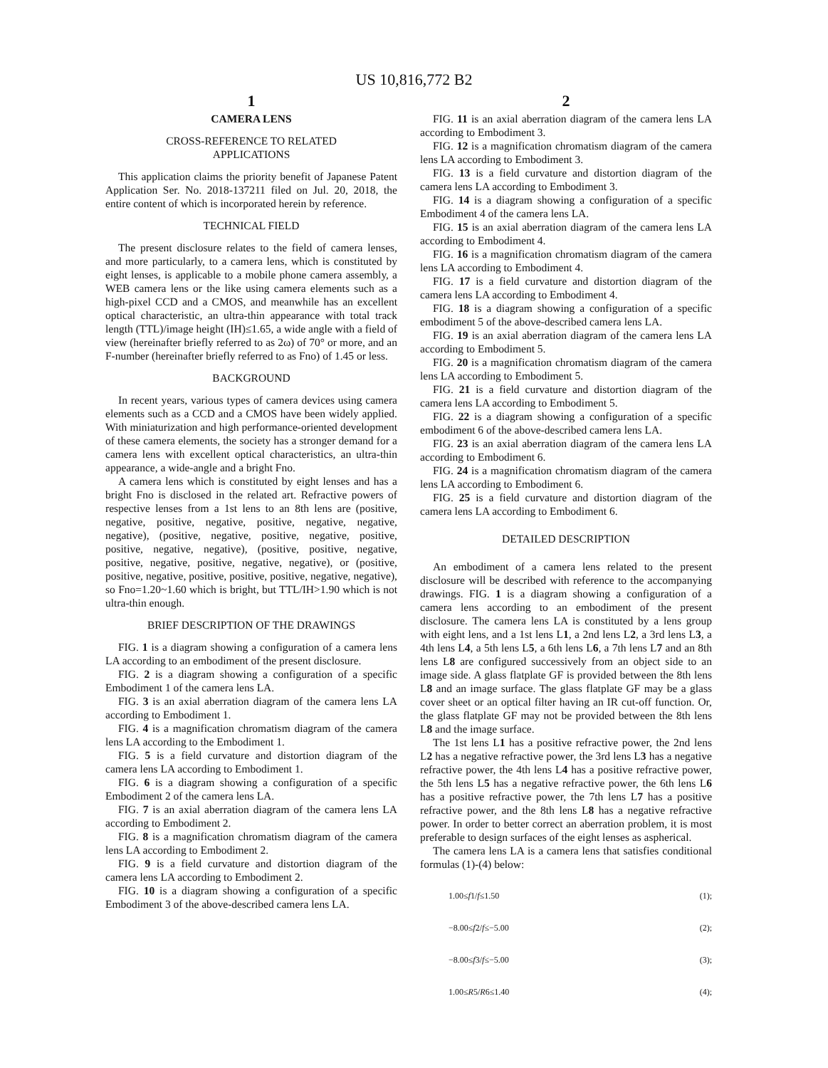US 10,816,772 B2
1
CAMERA LENS
CROSS-REFERENCE TO RELATED
APPLICATIONS
This application claims the priority benefit of Japanese Patent Application Ser. No. 2018-137211 filed on Jul. 20, 2018, the entire content of which is incorporated herein by reference.
TECHNICAL FIELD
The present disclosure relates to the field of camera lenses, and more particularly, to a camera lens, which is constituted by eight lenses, is applicable to a mobile phone camera assembly, a WEB camera lens or the like using camera elements such as a high-pixel CCD and a CMOS, and meanwhile has an excellent optical characteristic, an ultra-thin appearance with total track length (TTL)/image height (IH)≤1.65, a wide angle with a field of view (hereinafter briefly referred to as 2ω) of 70° or more, and an F-number (hereinafter briefly referred to as Fno) of 1.45 or less.
BACKGROUND
In recent years, various types of camera devices using camera elements such as a CCD and a CMOS have been widely applied. With miniaturization and high performance-oriented development of these camera elements, the society has a stronger demand for a camera lens with excellent optical characteristics, an ultra-thin appearance, a wide-angle and a bright Fno.
A camera lens which is constituted by eight lenses and has a bright Fno is disclosed in the related art. Refractive powers of respective lenses from a 1st lens to an 8th lens are (positive, negative, positive, negative, positive, negative, negative, negative), (positive, negative, positive, negative, positive, positive, negative, negative), (positive, positive, negative, positive, negative, positive, negative, negative), or (positive, positive, negative, positive, positive, positive, negative, negative), so Fno=1.20~1.60 which is bright, but TTL/IH>1.90 which is not ultra-thin enough.
BRIEF DESCRIPTION OF THE DRAWINGS
FIG. 1 is a diagram showing a configuration of a camera lens LA according to an embodiment of the present disclosure.
FIG. 2 is a diagram showing a configuration of a specific Embodiment 1 of the camera lens LA.
FIG. 3 is an axial aberration diagram of the camera lens LA according to Embodiment 1.
FIG. 4 is a magnification chromatism diagram of the camera lens LA according to the Embodiment 1.
FIG. 5 is a field curvature and distortion diagram of the camera lens LA according to Embodiment 1.
FIG. 6 is a diagram showing a configuration of a specific Embodiment 2 of the camera lens LA.
FIG. 7 is an axial aberration diagram of the camera lens LA according to Embodiment 2.
FIG. 8 is a magnification chromatism diagram of the camera lens LA according to Embodiment 2.
FIG. 9 is a field curvature and distortion diagram of the camera lens LA according to Embodiment 2.
FIG. 10 is a diagram showing a configuration of a specific Embodiment 3 of the above-described camera lens LA.
2
FIG. 11 is an axial aberration diagram of the camera lens LA according to Embodiment 3.
FIG. 12 is a magnification chromatism diagram of the camera lens LA according to Embodiment 3.
FIG. 13 is a field curvature and distortion diagram of the camera lens LA according to Embodiment 3.
FIG. 14 is a diagram showing a configuration of a specific Embodiment 4 of the camera lens LA.
FIG. 15 is an axial aberration diagram of the camera lens LA according to Embodiment 4.
FIG. 16 is a magnification chromatism diagram of the camera lens LA according to Embodiment 4.
FIG. 17 is a field curvature and distortion diagram of the camera lens LA according to Embodiment 4.
FIG. 18 is a diagram showing a configuration of a specific embodiment 5 of the above-described camera lens LA.
FIG. 19 is an axial aberration diagram of the camera lens LA according to Embodiment 5.
FIG. 20 is a magnification chromatism diagram of the camera lens LA according to Embodiment 5.
FIG. 21 is a field curvature and distortion diagram of the camera lens LA according to Embodiment 5.
FIG. 22 is a diagram showing a configuration of a specific embodiment 6 of the above-described camera lens LA.
FIG. 23 is an axial aberration diagram of the camera lens LA according to Embodiment 6.
FIG. 24 is a magnification chromatism diagram of the camera lens LA according to Embodiment 6.
FIG. 25 is a field curvature and distortion diagram of the camera lens LA according to Embodiment 6.
DETAILED DESCRIPTION
An embodiment of a camera lens related to the present disclosure will be described with reference to the accompanying drawings. FIG. 1 is a diagram showing a configuration of a camera lens according to an embodiment of the present disclosure. The camera lens LA is constituted by a lens group with eight lens, and a 1st lens L1, a 2nd lens L2, a 3rd lens L3, a 4th lens L4, a 5th lens L5, a 6th lens L6, a 7th lens L7 and an 8th lens L8 are configured successively from an object side to an image side. A glass flatplate GF is provided between the 8th lens L8 and an image surface. The glass flatplate GF may be a glass cover sheet or an optical filter having an IR cut-off function. Or, the glass flatplate GF may not be provided between the 8th lens L8 and the image surface.
The 1st lens L1 has a positive refractive power, the 2nd lens L2 has a negative refractive power, the 3rd lens L3 has a negative refractive power, the 4th lens L4 has a positive refractive power, the 5th lens L5 has a negative refractive power, the 6th lens L6 has a positive refractive power, the 7th lens L7 has a positive refractive power, and the 8th lens L8 has a negative refractive power. In order to better correct an aberration problem, it is most preferable to design surfaces of the eight lenses as aspherical.
The camera lens LA is a camera lens that satisfies conditional formulas (1)-(4) below:
1.00≤f1/f≤1.50 (1);
−8.00≤f2/f≤−5.00 (2);
−8.00≤f3/f≤−5.00 (3);
1.00≤R5/R6≤1.40 (4);